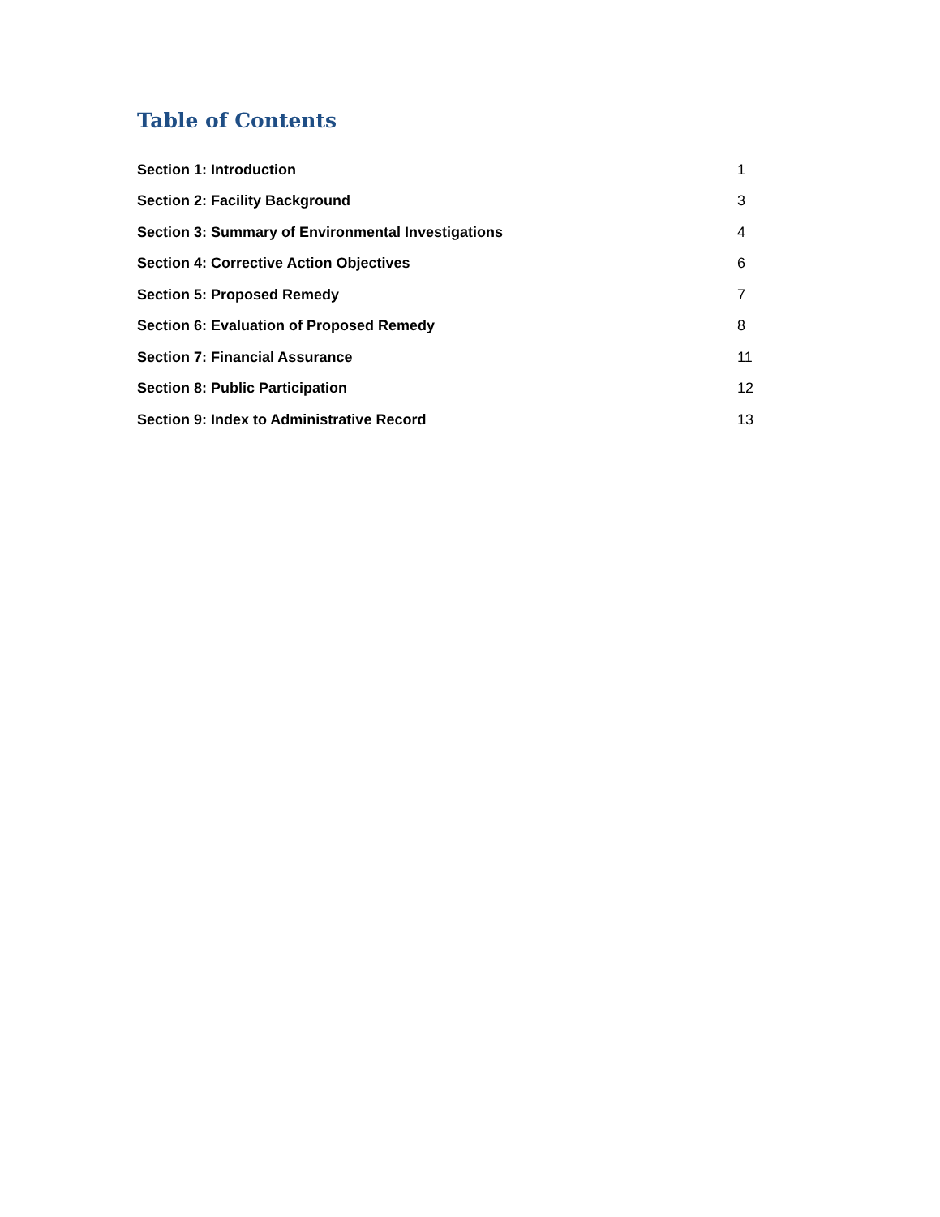Table of Contents
Section 1: Introduction 1
Section 2: Facility Background 3
Section 3: Summary of Environmental Investigations 4
Section 4: Corrective Action Objectives 6
Section 5: Proposed Remedy 7
Section 6: Evaluation of Proposed Remedy 8
Section 7: Financial Assurance 11
Section 8: Public Participation 12
Section 9: Index to Administrative Record 13